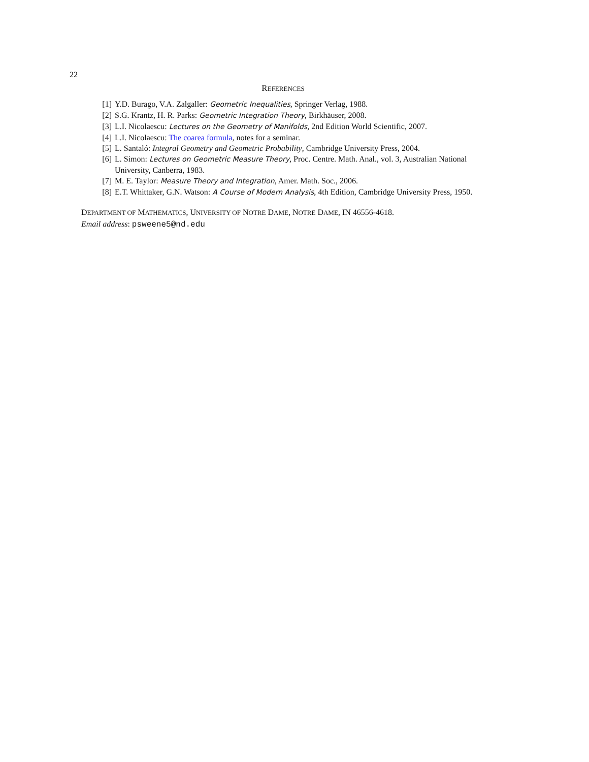22
REFERENCES
[1] Y.D. Burago, V.A. Zalgaller: Geometric Inequalities, Springer Verlag, 1988.
[2] S.G. Krantz, H. R. Parks: Geometric Integration Theory, Birkhäuser, 2008.
[3] L.I. Nicolaescu: Lectures on the Geometry of Manifolds, 2nd Edition World Scientific, 2007.
[4] L.I. Nicolaescu: The coarea formula, notes for a seminar.
[5] L. Santaló: Integral Geometry and Geometric Probability, Cambridge University Press, 2004.
[6] L. Simon: Lectures on Geometric Measure Theory, Proc. Centre. Math. Anal., vol. 3, Australian National University, Canberra, 1983.
[7] M. E. Taylor: Measure Theory and Integration, Amer. Math. Soc., 2006.
[8] E.T. Whittaker, G.N. Watson: A Course of Modern Analysis, 4th Edition, Cambridge University Press, 1950.
DEPARTMENT OF MATHEMATICS, UNIVERSITY OF NOTRE DAME, NOTRE DAME, IN 46556-4618.
Email address: psweene5@nd.edu